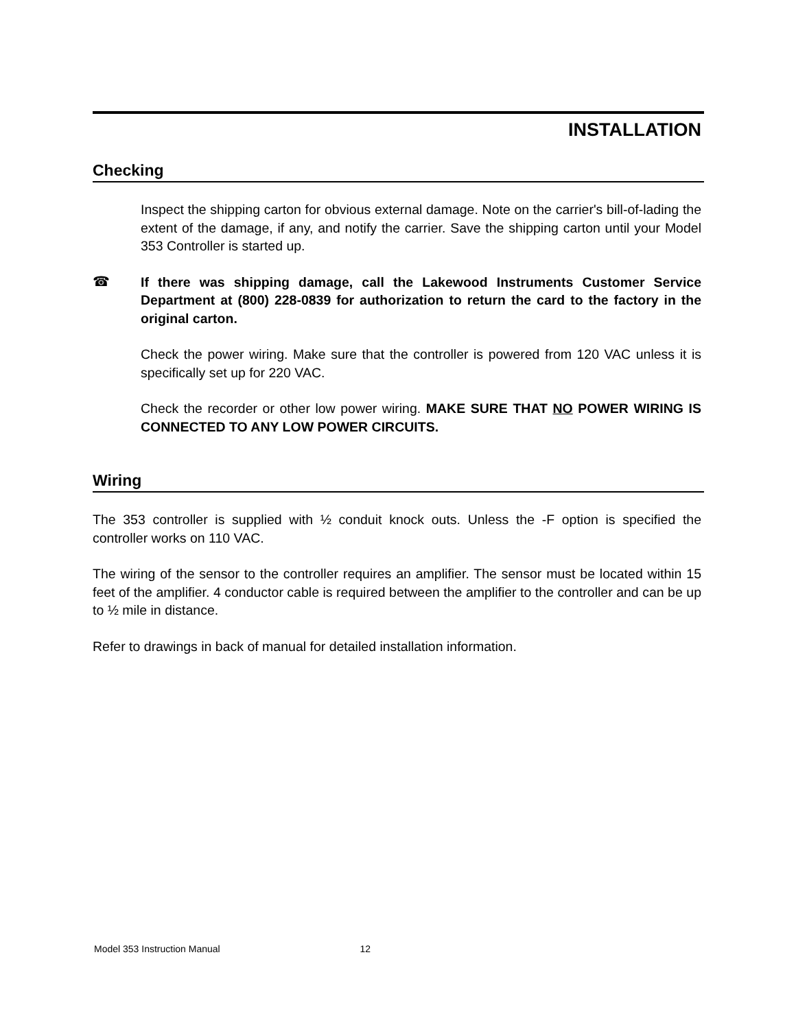INSTALLATION
Checking
Inspect the shipping carton for obvious external damage. Note on the carrier's bill-of-lading the extent of the damage, if any, and notify the carrier. Save the shipping carton until your Model 353 Controller is started up.
☎
If there was shipping damage, call the Lakewood Instruments Customer Service Department at (800) 228-0839 for authorization to return the card to the factory in the original carton.
Check the power wiring. Make sure that the controller is powered from 120 VAC unless it is specifically set up for 220 VAC.
Check the recorder or other low power wiring. MAKE SURE THAT NO POWER WIRING IS CONNECTED TO ANY LOW POWER CIRCUITS.
Wiring
The 353 controller is supplied with ½ conduit knock outs. Unless the -F option is specified the controller works on 110 VAC.
The wiring of the sensor to the controller requires an amplifier. The sensor must be located within 15 feet of the amplifier. 4 conductor cable is required between the amplifier to the controller and can be up to ½ mile in distance.
Refer to drawings in back of manual for detailed installation information.
Model 353 Instruction Manual 12